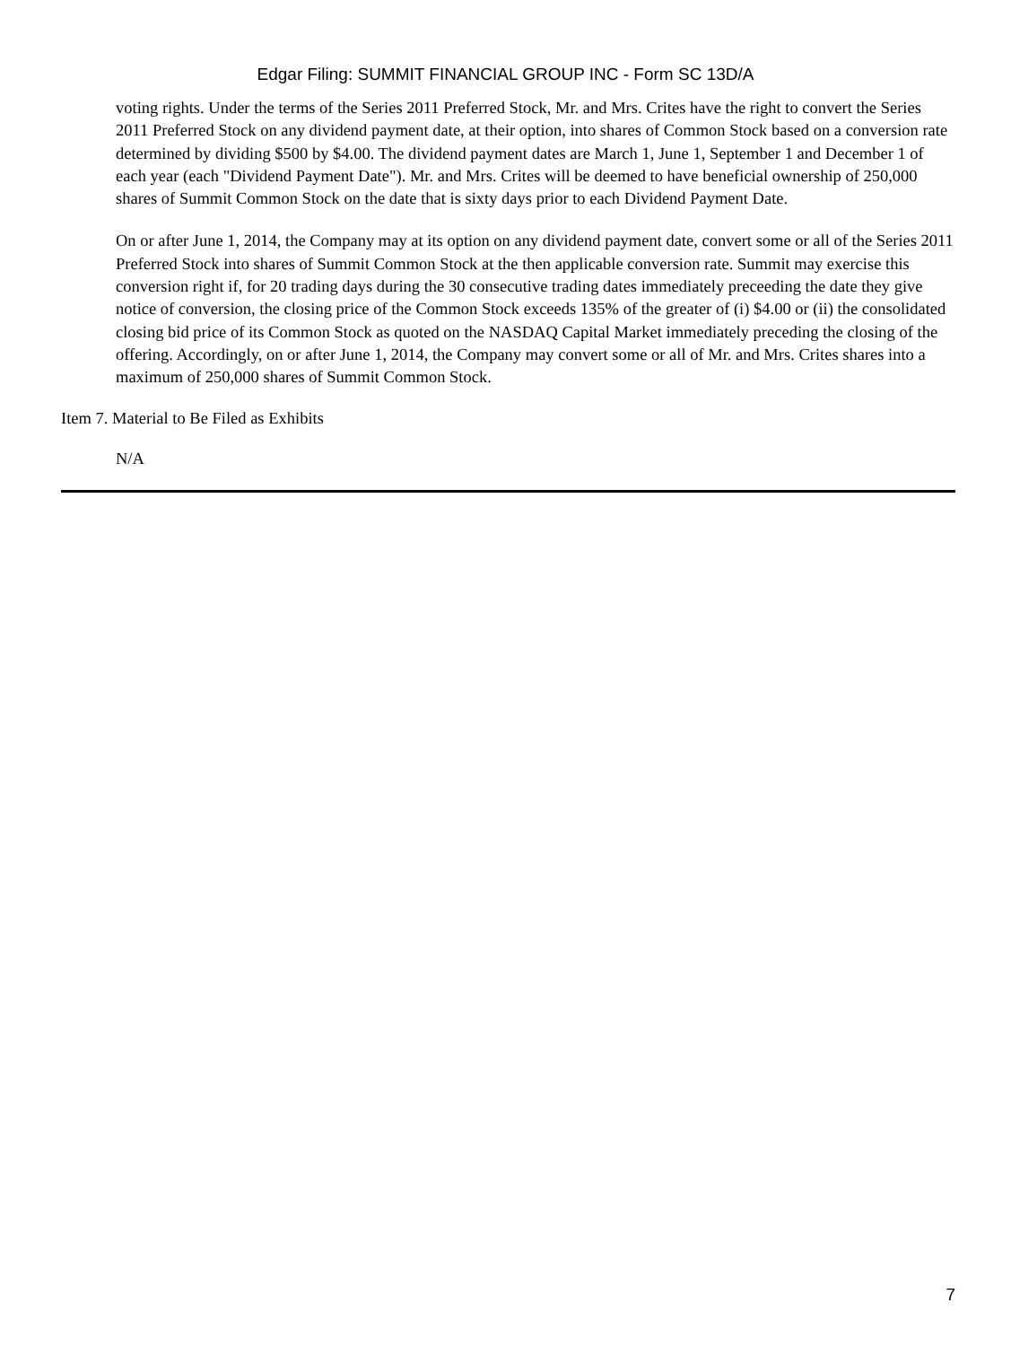Edgar Filing: SUMMIT FINANCIAL GROUP INC - Form SC 13D/A
voting rights. Under the terms of the Series 2011 Preferred Stock, Mr. and Mrs. Crites have the right to convert the Series 2011 Preferred Stock on any dividend payment date, at their option, into shares of Common Stock based on a conversion rate determined by dividing $500 by $4.00. The dividend payment dates are March 1, June 1, September 1 and December 1 of each year (each "Dividend Payment Date"). Mr. and Mrs. Crites will be deemed to have beneficial ownership of 250,000 shares of Summit Common Stock on the date that is sixty days prior to each Dividend Payment Date.
On or after June 1, 2014, the Company may at its option on any dividend payment date, convert some or all of the Series 2011 Preferred Stock into shares of Summit Common Stock at the then applicable conversion rate. Summit may exercise this conversion right if, for 20 trading days during the 30 consecutive trading dates immediately preceeding the date they give notice of conversion, the closing price of the Common Stock exceeds 135% of the greater of (i) $4.00 or (ii) the consolidated closing bid price of its Common Stock as quoted on the NASDAQ Capital Market immediately preceding the closing of the offering. Accordingly, on or after June 1, 2014, the Company may convert some or all of Mr. and Mrs. Crites shares into a maximum of 250,000 shares of Summit Common Stock.
Item 7. Material to Be Filed as Exhibits
N/A
7